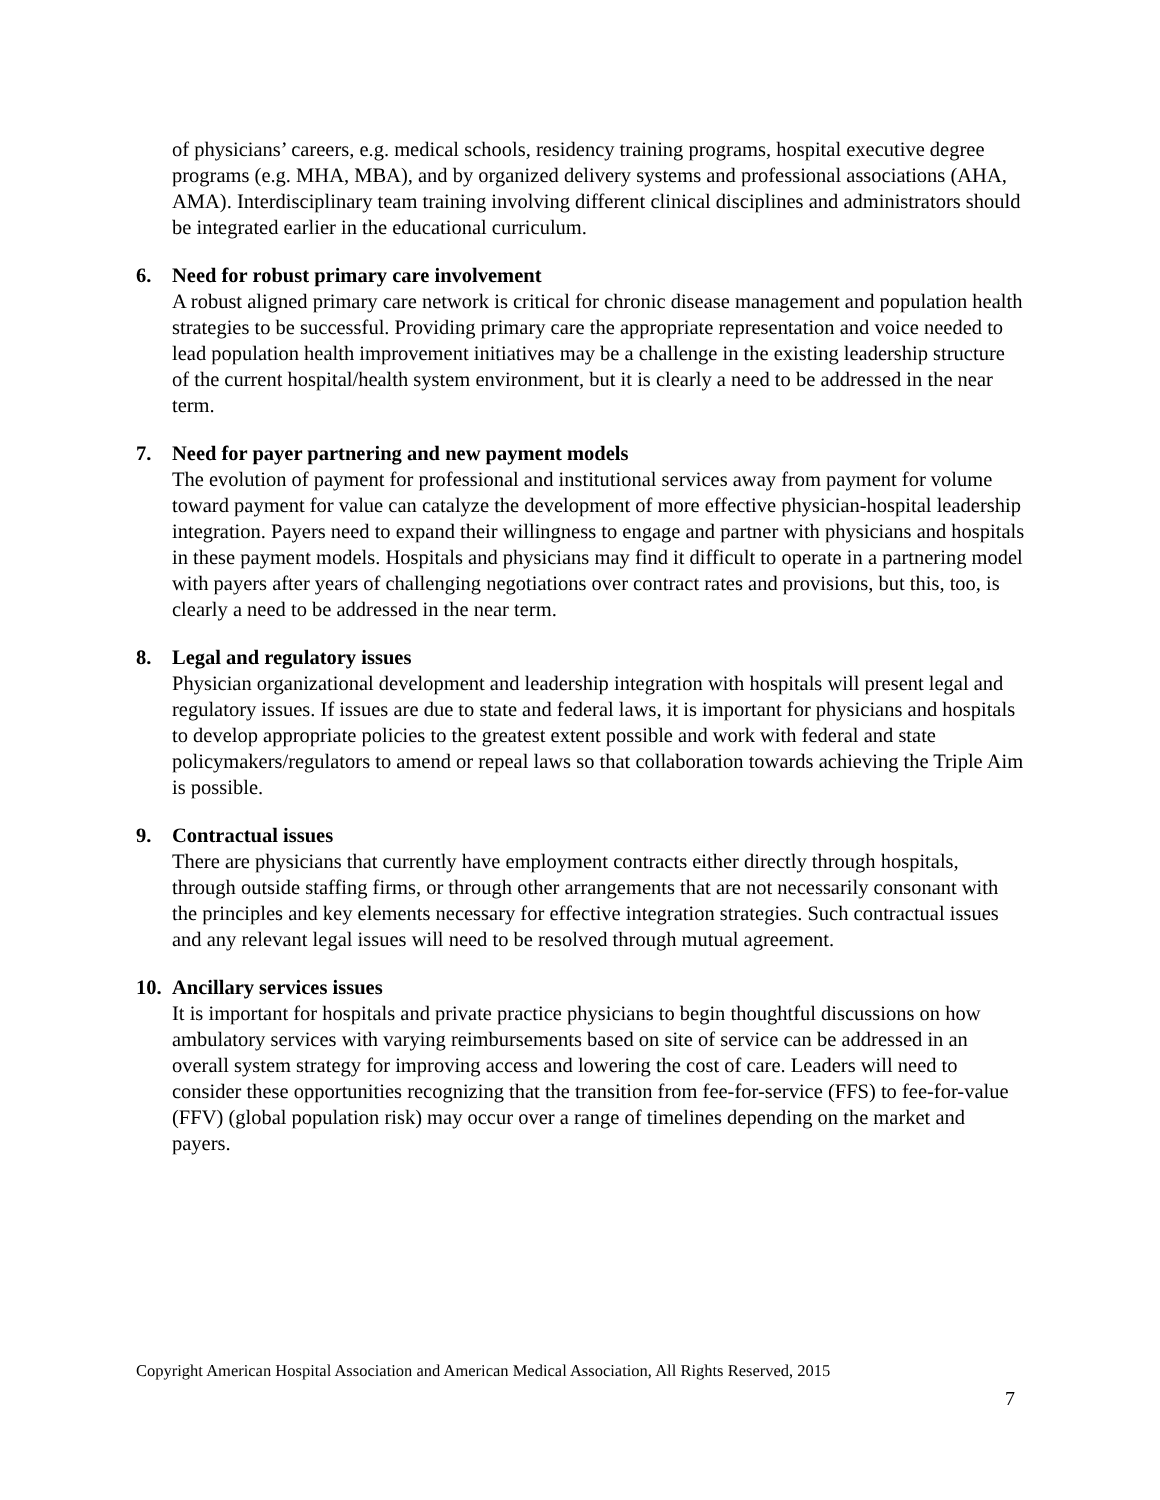of physicians’ careers, e.g. medical schools, residency training programs, hospital executive degree programs (e.g. MHA, MBA), and by organized delivery systems and professional associations (AHA, AMA). Interdisciplinary team training involving different clinical disciplines and administrators should be integrated earlier in the educational curriculum.
6. Need for robust primary care involvement
A robust aligned primary care network is critical for chronic disease management and population health strategies to be successful. Providing primary care the appropriate representation and voice needed to lead population health improvement initiatives may be a challenge in the existing leadership structure of the current hospital/health system environment, but it is clearly a need to be addressed in the near term.
7. Need for payer partnering and new payment models
The evolution of payment for professional and institutional services away from payment for volume toward payment for value can catalyze the development of more effective physician-hospital leadership integration. Payers need to expand their willingness to engage and partner with physicians and hospitals in these payment models. Hospitals and physicians may find it difficult to operate in a partnering model with payers after years of challenging negotiations over contract rates and provisions, but this, too, is clearly a need to be addressed in the near term.
8. Legal and regulatory issues
Physician organizational development and leadership integration with hospitals will present legal and regulatory issues. If issues are due to state and federal laws, it is important for physicians and hospitals to develop appropriate policies to the greatest extent possible and work with federal and state policymakers/regulators to amend or repeal laws so that collaboration towards achieving the Triple Aim is possible.
9. Contractual issues
There are physicians that currently have employment contracts either directly through hospitals, through outside staffing firms, or through other arrangements that are not necessarily consonant with the principles and key elements necessary for effective integration strategies. Such contractual issues and any relevant legal issues will need to be resolved through mutual agreement.
10. Ancillary services issues
It is important for hospitals and private practice physicians to begin thoughtful discussions on how ambulatory services with varying reimbursements based on site of service can be addressed in an overall system strategy for improving access and lowering the cost of care. Leaders will need to consider these opportunities recognizing that the transition from fee-for-service (FFS) to fee-for-value (FFV) (global population risk) may occur over a range of timelines depending on the market and payers.
Copyright American Hospital Association and American Medical Association, All Rights Reserved, 2015
7